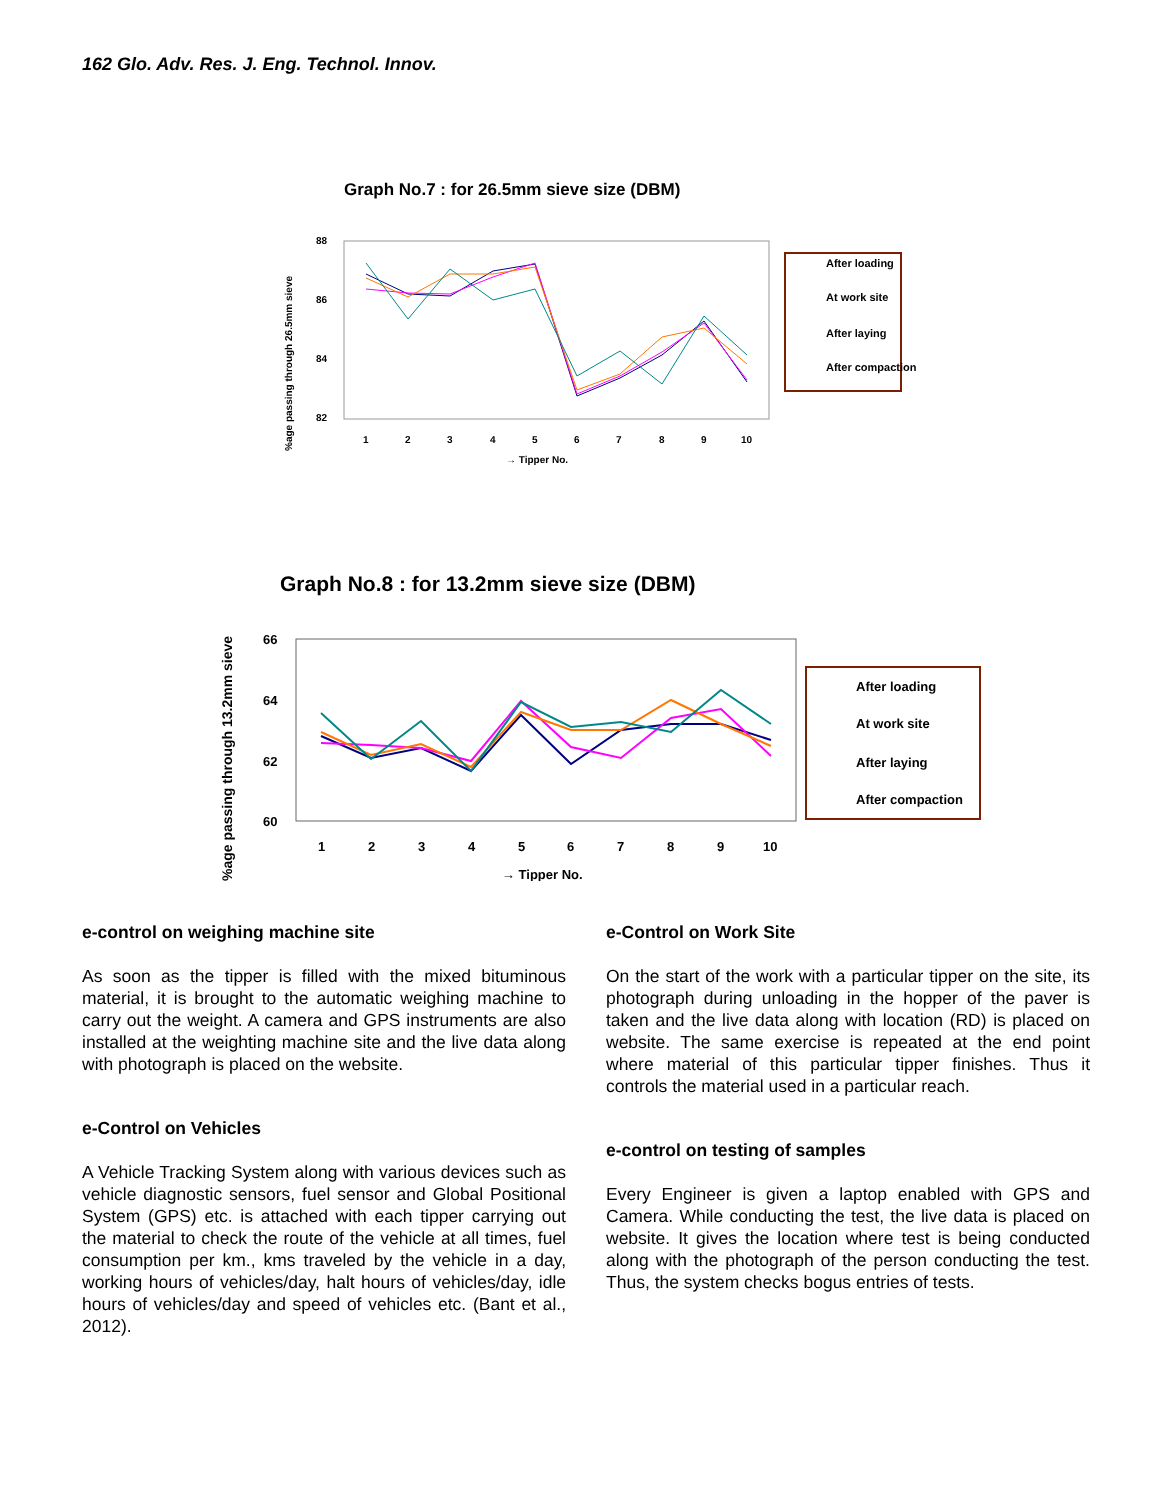162 Glo. Adv. Res. J. Eng. Technol. Innov.
Graph No.7 : for 26.5mm sieve size (DBM)
88
86
84
82
%age passing through 26.5mm sieve
1
2
3
4
5
6
7
8
9
10
→ Tipper No.
After loading
At work site
After laying
After compaction
Graph No.8 : for 13.2mm sieve size (DBM)
66
64
62
60
1
2
3
4
5
6
7
8
9
10
→ Tipper No.
%age passing through 13.2mm sieve
After loading
At work site
After laying
After compaction
e-control on weighing machine site
As soon as the tipper is filled with the mixed bituminous material, it is brought to the automatic weighing machine to carry out the weight. A camera and GPS instruments are also installed at the weighting machine site and the live data along with photograph is placed on the website.
e-Control on Vehicles
A Vehicle Tracking System along with various devices such as vehicle diagnostic sensors, fuel sensor and Global Positional System (GPS) etc. is attached with each tipper carrying out the material to check the route of the vehicle at all times, fuel consumption per km., kms traveled by the vehicle in a day, working hours of vehicles/day, halt hours of vehicles/day, idle hours of vehicles/day and speed of vehicles etc. (Bant et al., 2012).
e-Control on Work Site
On the start of the work with a particular tipper on the site, its photograph during unloading in the hopper of the paver is taken and the live data along with location (RD) is placed on website. The same exercise is repeated at the end point where material of this particular tipper finishes. Thus it controls the material used in a particular reach.
e-control on testing of samples
Every Engineer is given a laptop enabled with GPS and Camera. While conducting the test, the live data is placed on website. It gives the location where test is being conducted along with the photograph of the person conducting the test. Thus, the system checks bogus entries of tests.